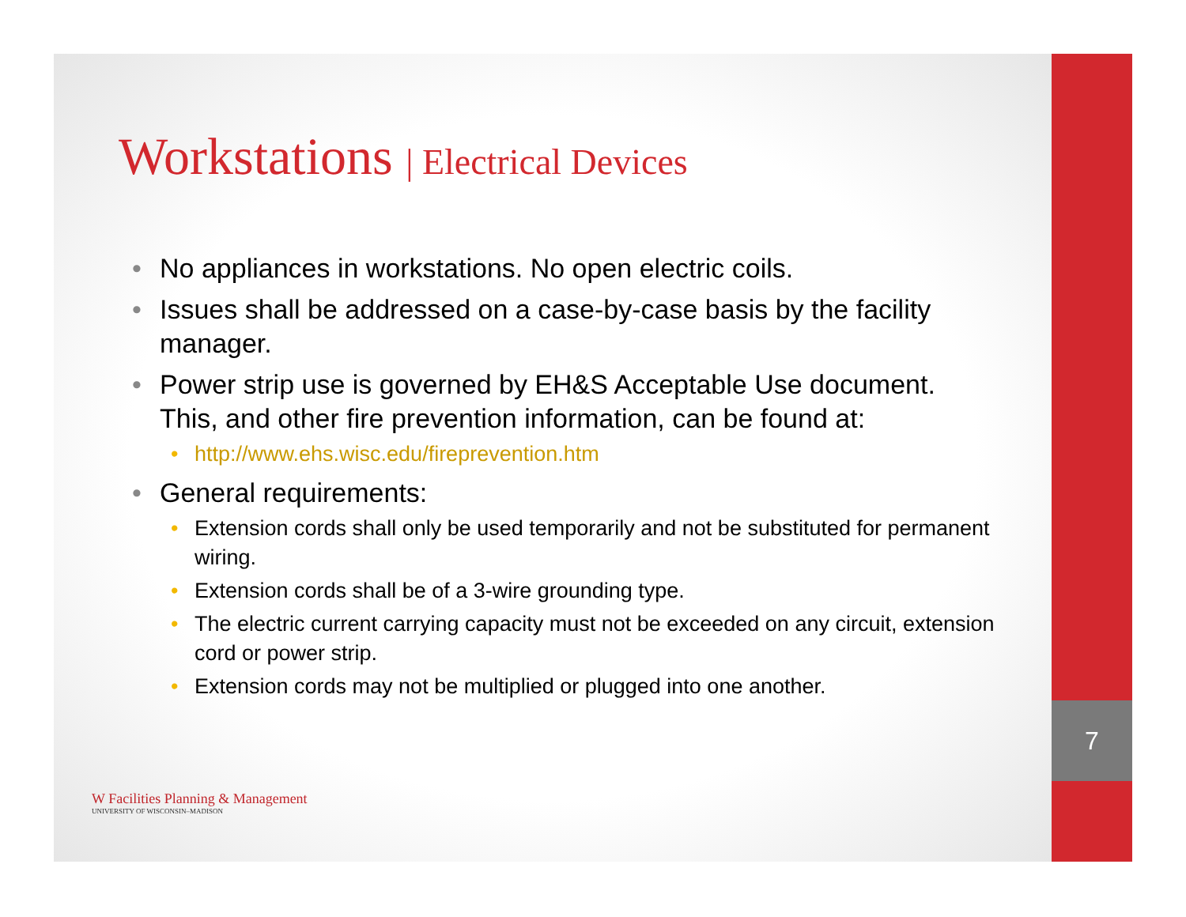7
Workstations | Electrical Devices
• No appliances in workstations. No open electric coils.
• Issues shall be addressed on a case-by-case basis by the facility manager.
• Power strip use is governed by EH&S Acceptable Use document. This, and other fire prevention information, can be found at:
• http://www.ehs.wisc.edu/fireprevention.htm
• General requirements:
• Extension cords shall only be used temporarily and not be substituted for permanent wiring.
• Extension cords shall be of a 3-wire grounding type.
• The electric current carrying capacity must not be exceeded on any circuit, extension cord or power strip.
• Extension cords may not be multiplied or plugged into one another.
W Facilities Planning & Management
UNIVERSITY OF WISCONSIN–MADISON